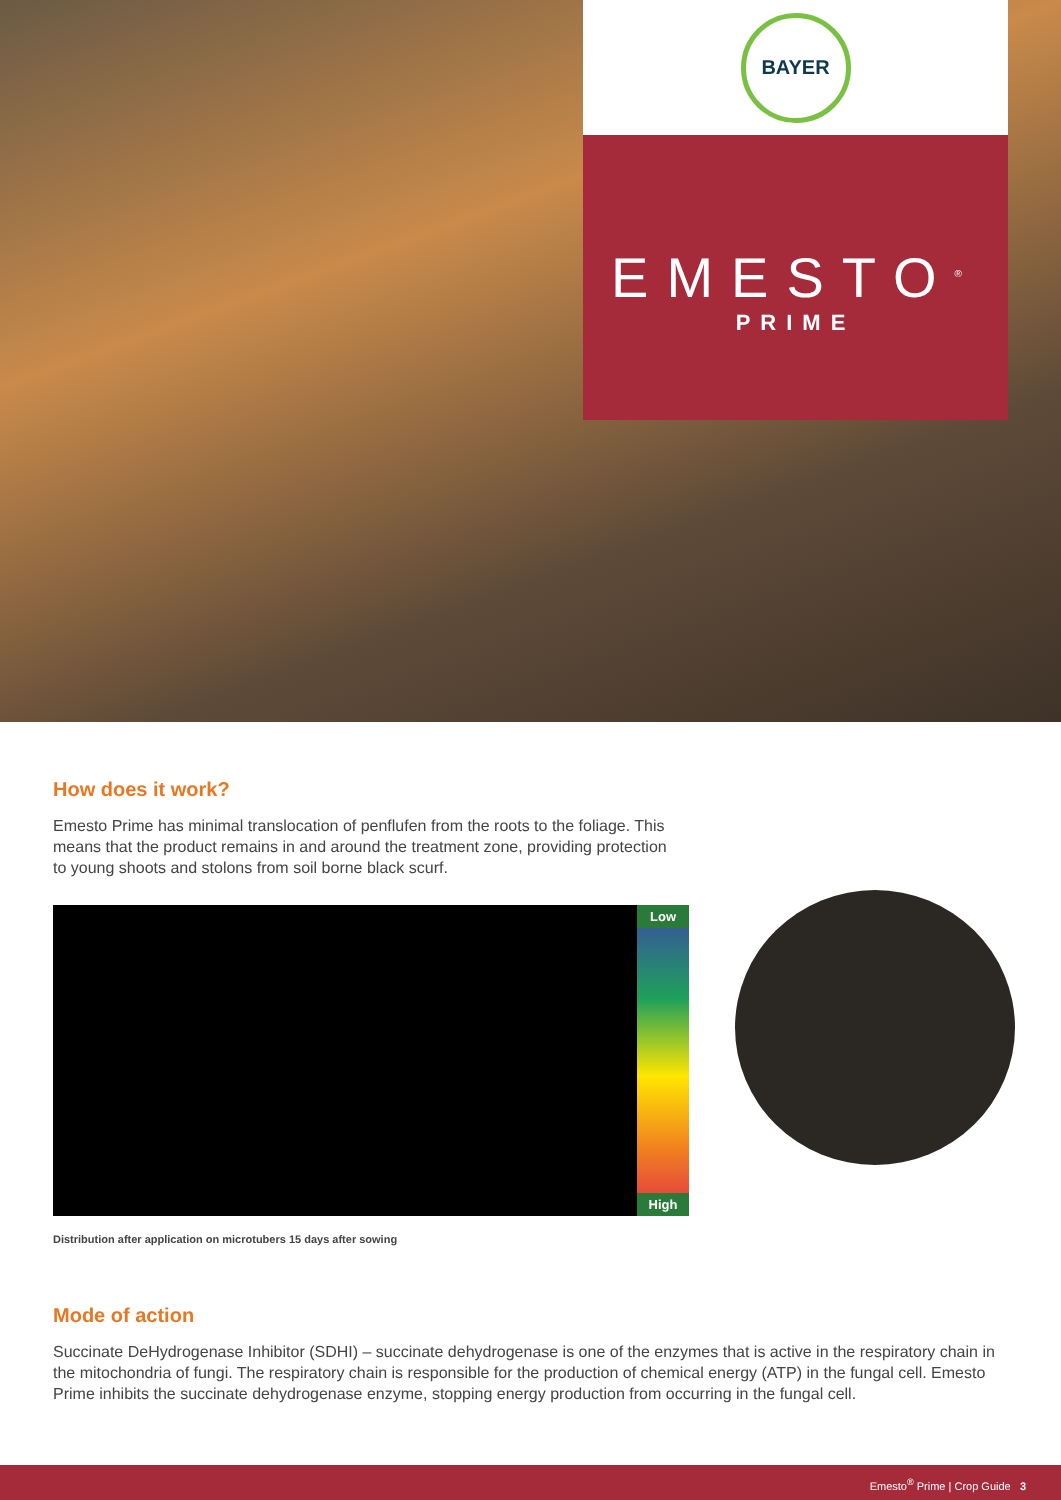BAYER
EMESTO<sup>®</sup>
PRIME
How does it work?
Emesto Prime has minimal translocation of penflufen from the roots to the foliage. This means that the product remains in and around the treatment zone, providing protection to young shoots and stolons from soil borne black scurf.
Low
High
Distribution after application on microtubers 15 days after sowing
Mode of action
Succinate DeHydrogenase Inhibitor (SDHI) – succinate dehydrogenase is one of the enzymes that is active in the respiratory chain in the mitochondria of fungi. The respiratory chain is responsible for the production of chemical energy (ATP) in the fungal cell. Emesto Prime inhibits the succinate dehydrogenase enzyme, stopping energy production from occurring in the fungal cell.
Emesto<sup>®</sup> Prime | Crop Guide 3